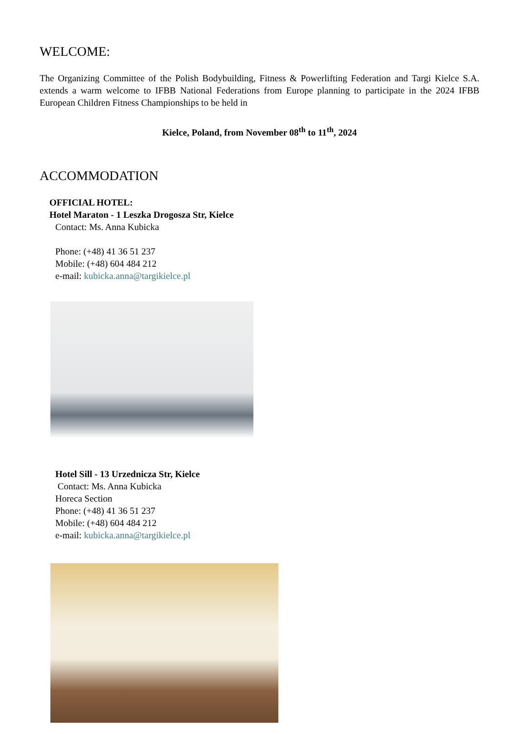WELCOME:
The Organizing Committee of the Polish Bodybuilding, Fitness & Powerlifting Federation and Targi Kielce S.A. extends a warm welcome to IFBB National Federations from Europe planning to participate in the 2024 IFBB European Children Fitness Championships to be held in
Kielce, Poland, from November 08<sup>th</sup> to 11<sup>th</sup>, 2024
ACCOMMODATION
OFFICIAL HOTEL:
Hotel Maraton - 1 Leszka Drogosza Str, Kielce
Contact: Ms. Anna Kubicka
Phone: (+48) 41 36 51 237
Mobile: (+48) 604 484 212
e-mail: kubicka.anna@targikielce.pl
Hotel Sill - 13 Urzednicza Str, Kielce
Contact: Ms. Anna Kubicka
Horeca Section
Phone: (+48) 41 36 51 237
Mobile: (+48) 604 484 212
e-mail: kubicka.anna@targikielce.pl